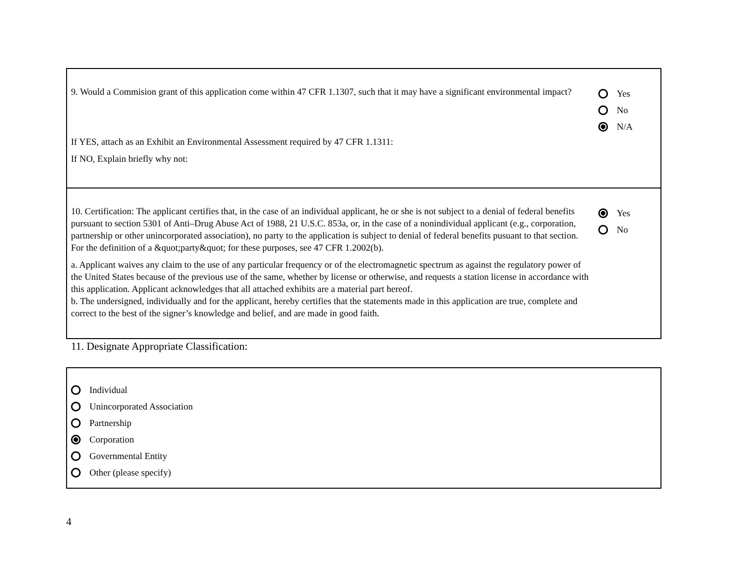9. Would a Commision grant of this application come within 47 CFR 1.1307, such that it may have a significant environmental impact?
If YES, attach as an Exhibit an Environmental Assessment required by 47 CFR 1.1311:
If NO, Explain briefly why not:
Yes
No
N/A
10. Certification: The applicant certifies that, in the case of an individual applicant, he or she is not subject to a denial of federal benefits pursuant to section 5301 of Anti–Drug Abuse Act of 1988, 21 U.S.C. 853a, or, in the case of a nonindividual applicant (e.g., corporation, partnership or other unincorporated association), no party to the application is subject to denial of federal benefits pusuant to that section. For the definition of a &quot;party&quot; for these purposes, see 47 CFR 1.2002(b).
a. Applicant waives any claim to the use of any particular frequency or of the electromagnetic spectrum as against the regulatory power of the United States because of the previous use of the same, whether by license or otherwise, and requests a station license in accordance with this application. Applicant acknowledges that all attached exhibits are a material part hereof.
b. The undersigned, individually and for the applicant, hereby certifies that the statements made in this application are true, complete and correct to the best of the signer’s knowledge and belief, and are made in good faith.
Yes
No
11. Designate Appropriate Classification:
Individual
Unincorporated Association
Partnership
Corporation
Governmental Entity
Other (please specify)
4